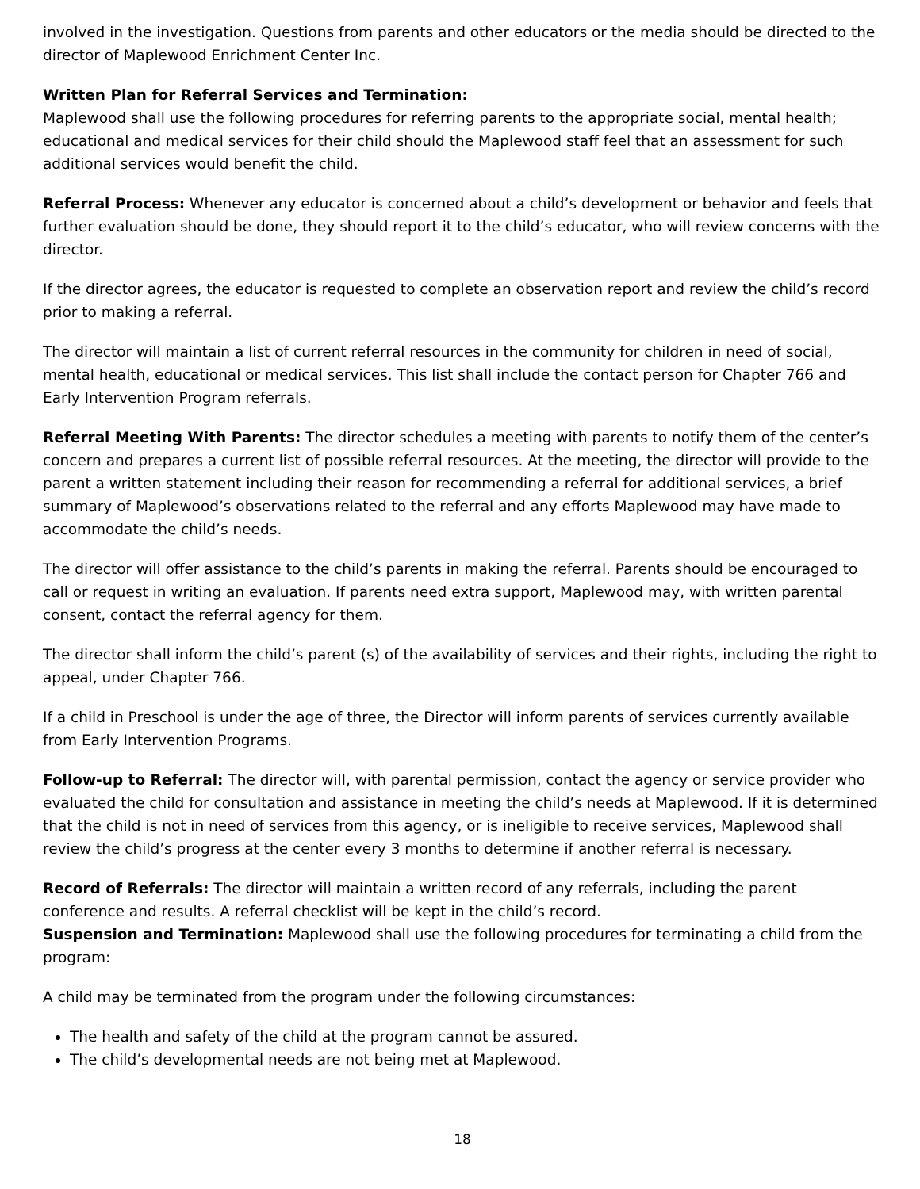involved in the investigation. Questions from parents and other educators or the media should be directed to the director of Maplewood Enrichment Center Inc.
Written Plan for Referral Services and Termination:
Maplewood shall use the following procedures for referring parents to the appropriate social, mental health; educational and medical services for their child should the Maplewood staff feel that an assessment for such additional services would benefit the child.
Referral Process: Whenever any educator is concerned about a child’s development or behavior and feels that further evaluation should be done, they should report it to the child’s educator, who will review concerns with the director.
If the director agrees, the educator is requested to complete an observation report and review the child’s record prior to making a referral.
The director will maintain a list of current referral resources in the community for children in need of social, mental health, educational or medical services. This list shall include the contact person for Chapter 766 and Early Intervention Program referrals.
Referral Meeting With Parents: The director schedules a meeting with parents to notify them of the center’s concern and prepares a current list of possible referral resources. At the meeting, the director will provide to the parent a written statement including their reason for recommending a referral for additional services, a brief summary of Maplewood’s observations related to the referral and any efforts Maplewood may have made to accommodate the child’s needs.
The director will offer assistance to the child’s parents in making the referral. Parents should be encouraged to call or request in writing an evaluation. If parents need extra support, Maplewood may, with written parental consent, contact the referral agency for them.
The director shall inform the child’s parent (s) of the availability of services and their rights, including the right to appeal, under Chapter 766.
If a child in Preschool is under the age of three, the Director will inform parents of services currently available from Early Intervention Programs.
Follow-up to Referral: The director will, with parental permission, contact the agency or service provider who evaluated the child for consultation and assistance in meeting the child’s needs at Maplewood. If it is determined that the child is not in need of services from this agency, or is ineligible to receive services, Maplewood shall review the child’s progress at the center every 3 months to determine if another referral is necessary.
Record of Referrals: The director will maintain a written record of any referrals, including the parent conference and results. A referral checklist will be kept in the child’s record.
Suspension and Termination: Maplewood shall use the following procedures for terminating a child from the program:
A child may be terminated from the program under the following circumstances:
The health and safety of the child at the program cannot be assured.
The child’s developmental needs are not being met at Maplewood.
18